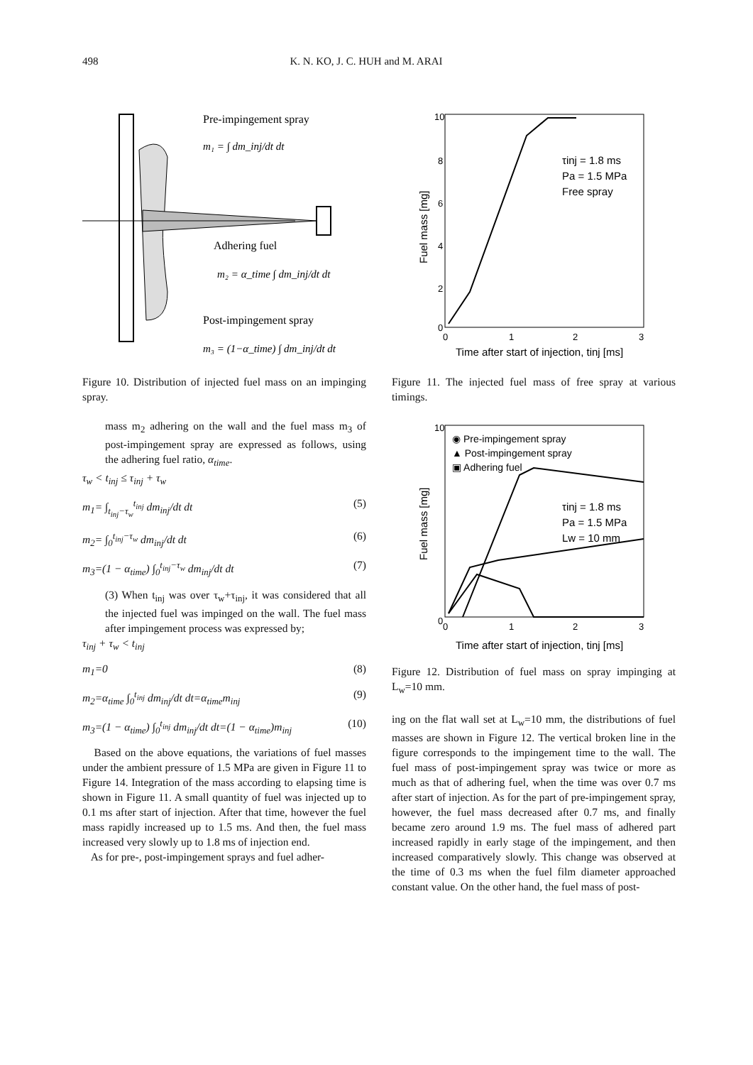498 K. N. KO, J. C. HUH and M. ARAI
Pre-impingement spray
m₁ = ∫ dm_inj/dt dt
Adhering fuel
m₂ = α_time ∫ dm_inj/dt dt
Post-impingement spray
m₃ = (1−α_time) ∫ dm_inj/dt dt
Figure 10. Distribution of injected fuel mass on an impinging spray.
mass m<sub>2</sub> adhering on the wall and the fuel mass m<sub>3</sub> of post-impingement spray are expressed as follows, using the adhering fuel ratio, α<sub>time</sub>.
τ<sub>w</sub> < t<sub>inj</sub> ≤ τ<sub>inj</sub> + τ<sub>w</sub>
m<sub>1</sub>= ∫<sub>t<sub>inj</sub>−τ<sub>w</sub></sub><sup>t<sub>inj</sub></sup> dm<sub>inj</sub>/dt dt (5)
m<sub>2</sub>= ∫<sub>0</sub><sup>t<sub>inj</sub>−τ<sub>w</sub></sup> dm<sub>inj</sub>/dt dt (6)
m<sub>3</sub>=(1 − α<sub>time</sub>) ∫<sub>0</sub><sup>t<sub>inj</sub>−τ<sub>w</sub></sup> dm<sub>inj</sub>/dt dt (7)
(3) When t<sub>inj</sub> was over τ<sub>w</sub>+τ<sub>inj</sub>, it was considered that all the injected fuel was impinged on the wall. The fuel mass after impingement process was expressed by;
τ<sub>inj</sub> + τ<sub>w</sub> < t<sub>inj</sub>
m<sub>1</sub>=0 (8)
m<sub>2</sub>=α<sub>time</sub> ∫<sub>0</sub><sup>t<sub>inj</sub></sup> dm<sub>inj</sub>/dt dt=α<sub>time</sub>m<sub>inj</sub> (9)
m<sub>3</sub>=(1 − α<sub>time</sub>) ∫<sub>0</sub><sup>t<sub>inj</sub></sup> dm<sub>inj</sub>/dt dt=(1 − α<sub>time</sub>)m<sub>inj</sub> (10)
Based on the above equations, the variations of fuel masses under the ambient pressure of 1.5 MPa are given in Figure 11 to Figure 14. Integration of the mass according to elapsing time is shown in Figure 11. A small quantity of fuel was injected up to 0.1 ms after start of injection. After that time, however the fuel mass rapidly increased up to 1.5 ms. And then, the fuel mass increased very slowly up to 1.8 ms of injection end.
As for pre-, post-impingement sprays and fuel adher-
10
8
6
4
2
0
0
1
2
3
τinj = 1.8 ms
Pa = 1.5 MPa
Free spray
Time after start of injection, tinj [ms]
Fuel mass [mg]
Figure 11. The injected fuel mass of free spray at various timings.
◉ Pre-impingement spray
▲ Post-impingement spray
▣ Adhering fuel
τinj = 1.8 ms
Pa = 1.5 MPa
Lw = 10 mm
10
0
0
1
2
3
Time after start of injection, tinj [ms]
Fuel mass [mg]
Figure 12. Distribution of fuel mass on spray impinging at L<sub>w</sub>=10 mm.
ing on the flat wall set at L<sub>w</sub>=10 mm, the distributions of fuel masses are shown in Figure 12. The vertical broken line in the figure corresponds to the impingement time to the wall. The fuel mass of post-impingement spray was twice or more as much as that of adhering fuel, when the time was over 0.7 ms after start of injection. As for the part of pre-impingement spray, however, the fuel mass decreased after 0.7 ms, and finally became zero around 1.9 ms. The fuel mass of adhered part increased rapidly in early stage of the impingement, and then increased comparatively slowly. This change was observed at the time of 0.3 ms when the fuel film diameter approached constant value. On the other hand, the fuel mass of post-